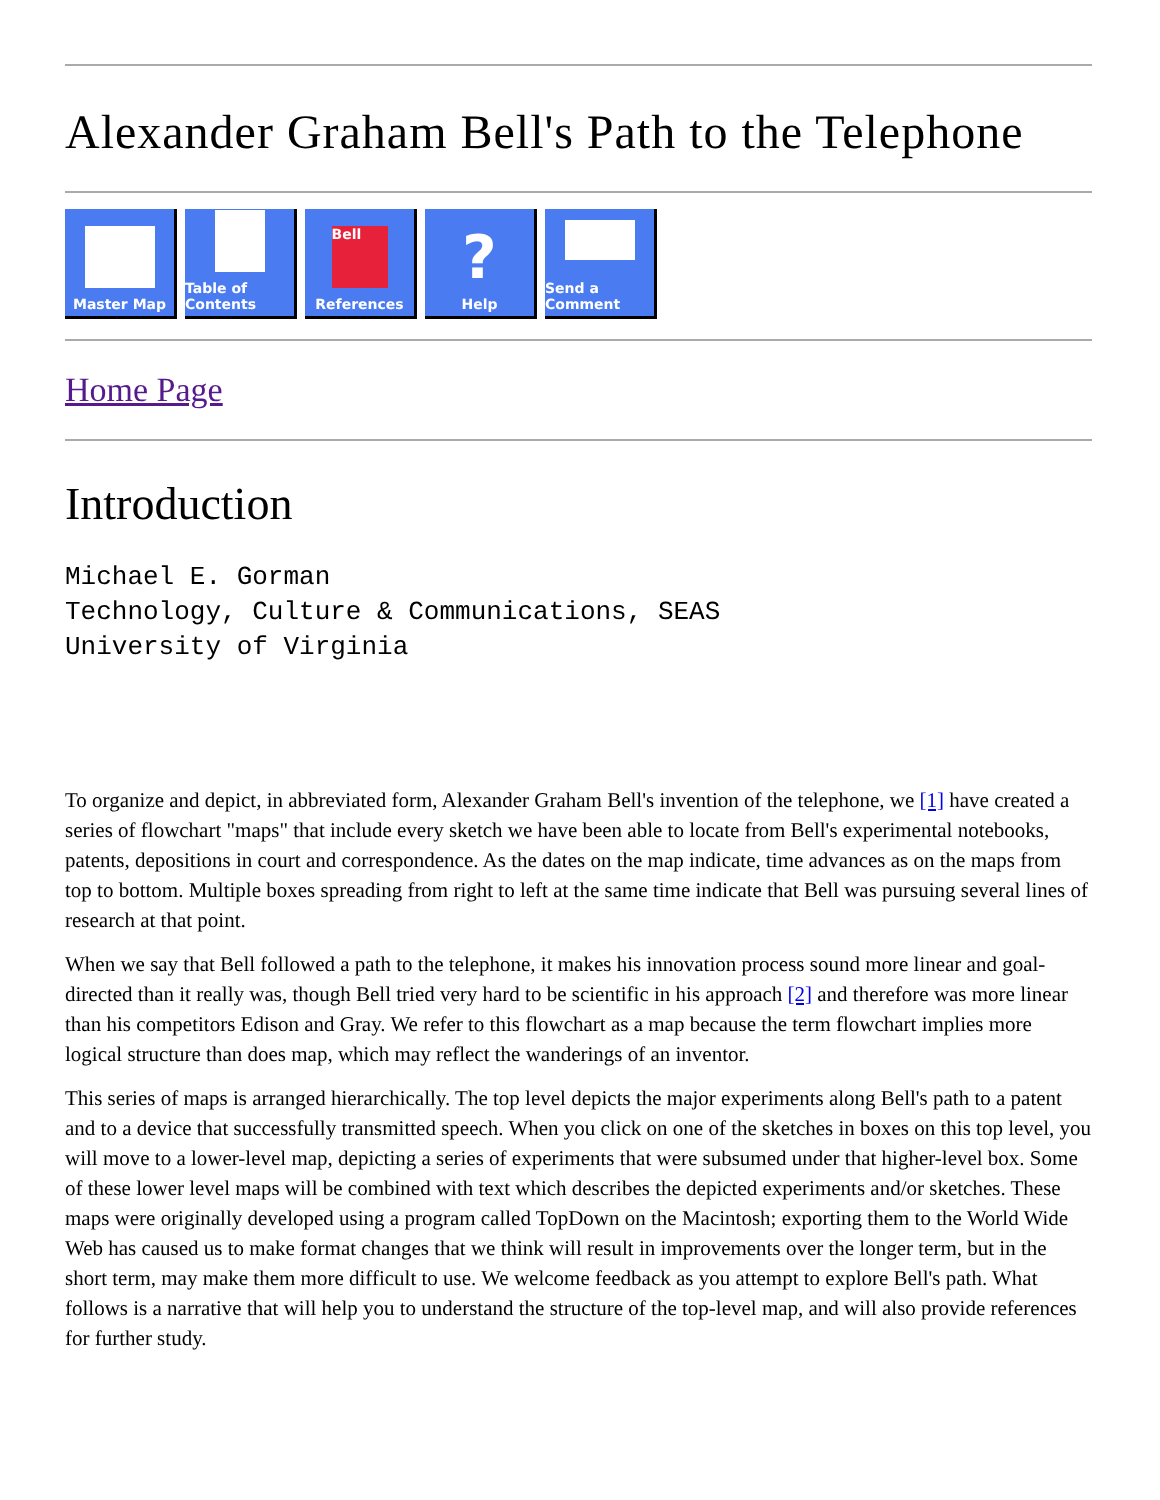Alexander Graham Bell's Path to the Telephone
Master Map Table of Contents
Bell
References
?
Help
Send a Comment
Home Page
Introduction
Michael E. Gorman
Technology, Culture & Communications, SEAS
University of Virginia
To organize and depict, in abbreviated form, Alexander Graham Bell's invention of the telephone, we [1] have created a series of flowchart "maps" that include every sketch we have been able to locate from Bell's experimental notebooks, patents, depositions in court and correspondence. As the dates on the map indicate, time advances as on the maps from top to bottom. Multiple boxes spreading from right to left at the same time indicate that Bell was pursuing several lines of research at that point.
When we say that Bell followed a path to the telephone, it makes his innovation process sound more linear and goal-directed than it really was, though Bell tried very hard to be scientific in his approach [2] and therefore was more linear than his competitors Edison and Gray. We refer to this flowchart as a map because the term flowchart implies more logical structure than does map, which may reflect the wanderings of an inventor.
This series of maps is arranged hierarchically. The top level depicts the major experiments along Bell's path to a patent and to a device that successfully transmitted speech. When you click on one of the sketches in boxes on this top level, you will move to a lower-level map, depicting a series of experiments that were subsumed under that higher-level box. Some of these lower level maps will be combined with text which describes the depicted experiments and/or sketches. These maps were originally developed using a program called TopDown on the Macintosh; exporting them to the World Wide Web has caused us to make format changes that we think will result in improvements over the longer term, but in the short term, may make them more difficult to use. We welcome feedback as you attempt to explore Bell's path. What follows is a narrative that will help you to understand the structure of the top-level map, and will also provide references for further study.